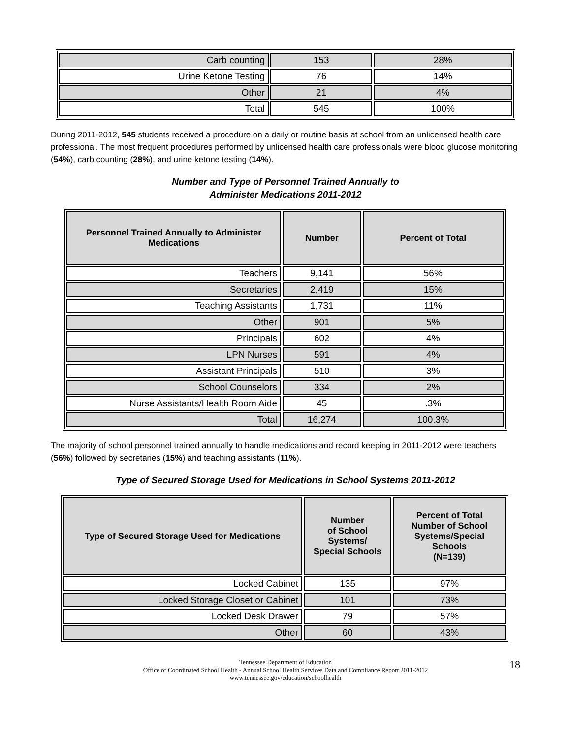| Carb counting | 153 | 28% |
| Urine Ketone Testing | 76 | 14% |
| Other | 21 | 4% |
| Total | 545 | 100% |
During 2011-2012, 545 students received a procedure on a daily or routine basis at school from an unlicensed health care professional. The most frequent procedures performed by unlicensed health care professionals were blood glucose monitoring (54%), carb counting (28%), and urine ketone testing (14%).
Number and Type of Personnel Trained Annually to
Administer Medications 2011-2012
| Personnel Trained Annually to Administer Medications | Number | Percent of Total |
| --- | --- | --- |
| Teachers | 9,141 | 56% |
| Secretaries | 2,419 | 15% |
| Teaching Assistants | 1,731 | 11% |
| Other | 901 | 5% |
| Principals | 602 | 4% |
| LPN Nurses | 591 | 4% |
| Assistant Principals | 510 | 3% |
| School Counselors | 334 | 2% |
| Nurse Assistants/Health Room Aide | 45 | .3% |
| Total | 16,274 | 100.3% |
The majority of school personnel trained annually to handle medications and record keeping in 2011-2012 were teachers (56%) followed by secretaries (15%) and teaching assistants (11%).
Type of Secured Storage Used for Medications in School Systems 2011-2012
| Type of Secured Storage Used for Medications | Number of School Systems/ Special Schools | Percent of Total Number of School Systems/Special Schools (N=139) |
| --- | --- | --- |
| Locked Cabinet | 135 | 97% |
| Locked Storage Closet or Cabinet | 101 | 73% |
| Locked Desk Drawer | 79 | 57% |
| Other | 60 | 43% |
Tennessee Department of Education
Office of Coordinated School Health - Annual School Health Services Data and Compliance Report 2011-2012
www.tennessee.gov/education/schoolhealth
18